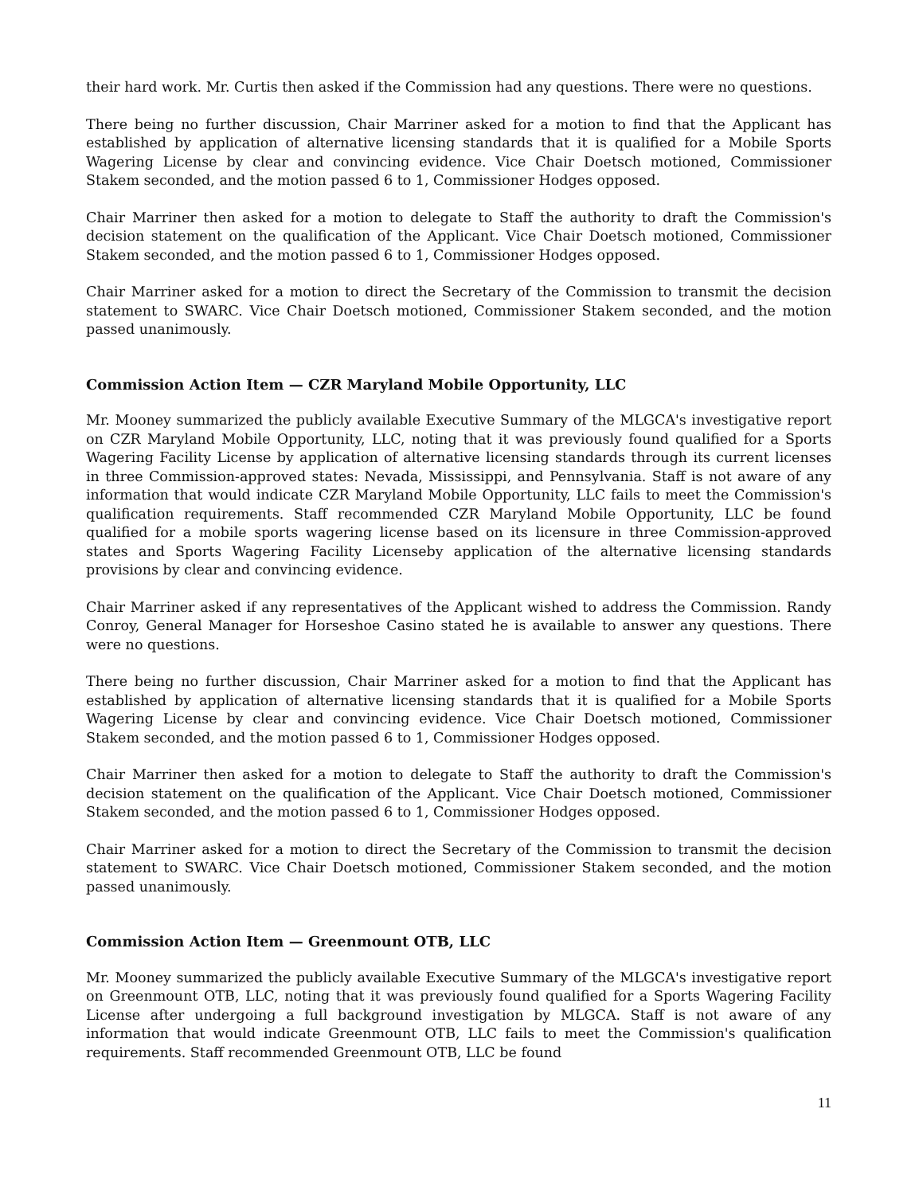their hard work. Mr. Curtis then asked if the Commission had any questions. There were no questions.
There being no further discussion, Chair Marriner asked for a motion to find that the Applicant has established by application of alternative licensing standards that it is qualified for a Mobile Sports Wagering License by clear and convincing evidence. Vice Chair Doetsch motioned, Commissioner Stakem seconded, and the motion passed 6 to 1, Commissioner Hodges opposed.
Chair Marriner then asked for a motion to delegate to Staff the authority to draft the Commission's decision statement on the qualification of the Applicant. Vice Chair Doetsch motioned, Commissioner Stakem seconded, and the motion passed 6 to 1, Commissioner Hodges opposed.
Chair Marriner asked for a motion to direct the Secretary of the Commission to transmit the decision statement to SWARC. Vice Chair Doetsch motioned, Commissioner Stakem seconded, and the motion passed unanimously.
Commission Action Item — CZR Maryland Mobile Opportunity, LLC
Mr. Mooney summarized the publicly available Executive Summary of the MLGCA's investigative report on CZR Maryland Mobile Opportunity, LLC, noting that it was previously found qualified for a Sports Wagering Facility License by application of alternative licensing standards through its current licenses in three Commission-approved states: Nevada, Mississippi, and Pennsylvania. Staff is not aware of any information that would indicate CZR Maryland Mobile Opportunity, LLC fails to meet the Commission's qualification requirements. Staff recommended CZR Maryland Mobile Opportunity, LLC be found qualified for a mobile sports wagering license based on its licensure in three Commission-approved states and Sports Wagering Facility Licenseby application of the alternative licensing standards provisions by clear and convincing evidence.
Chair Marriner asked if any representatives of the Applicant wished to address the Commission. Randy Conroy, General Manager for Horseshoe Casino stated he is available to answer any questions. There were no questions.
There being no further discussion, Chair Marriner asked for a motion to find that the Applicant has established by application of alternative licensing standards that it is qualified for a Mobile Sports Wagering License by clear and convincing evidence. Vice Chair Doetsch motioned, Commissioner Stakem seconded, and the motion passed 6 to 1, Commissioner Hodges opposed.
Chair Marriner then asked for a motion to delegate to Staff the authority to draft the Commission's decision statement on the qualification of the Applicant. Vice Chair Doetsch motioned, Commissioner Stakem seconded, and the motion passed 6 to 1, Commissioner Hodges opposed.
Chair Marriner asked for a motion to direct the Secretary of the Commission to transmit the decision statement to SWARC. Vice Chair Doetsch motioned, Commissioner Stakem seconded, and the motion passed unanimously.
Commission Action Item — Greenmount OTB, LLC
Mr. Mooney summarized the publicly available Executive Summary of the MLGCA's investigative report on Greenmount OTB, LLC, noting that it was previously found qualified for a Sports Wagering Facility License after undergoing a full background investigation by MLGCA. Staff is not aware of any information that would indicate Greenmount OTB, LLC fails to meet the Commission's qualification requirements. Staff recommended Greenmount OTB, LLC be found
11